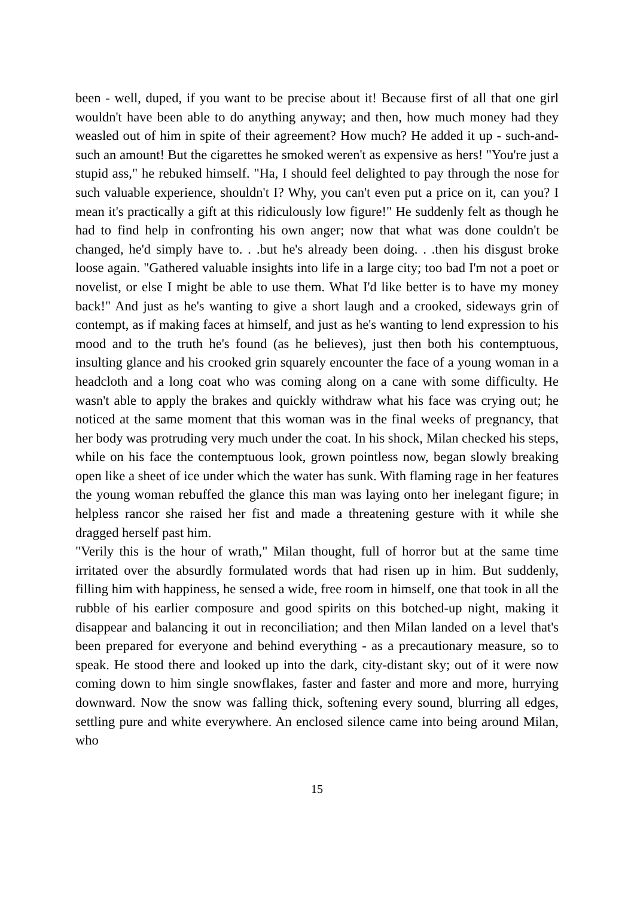been - well, duped, if you want to be precise about it! Because first of all that one girl wouldn't have been able to do anything anyway; and then, how much money had they weasled out of him in spite of their agreement? How much? He added it up - such-and-such an amount! But the cigarettes he smoked weren't as expensive as hers! "You're just a stupid ass," he rebuked himself. "Ha, I should feel delighted to pay through the nose for such valuable experience, shouldn't I? Why, you can't even put a price on it, can you? I mean it's practically a gift at this ridiculously low figure!" He suddenly felt as though he had to find help in confronting his own anger; now that what was done couldn't be changed, he'd simply have to. . .but he's already been doing. . .then his disgust broke loose again. "Gathered valuable insights into life in a large city; too bad I'm not a poet or novelist, or else I might be able to use them. What I'd like better is to have my money back!" And just as he's wanting to give a short laugh and a crooked, sideways grin of contempt, as if making faces at himself, and just as he's wanting to lend expression to his mood and to the truth he's found (as he believes), just then both his contemptuous, insulting glance and his crooked grin squarely encounter the face of a young woman in a headcloth and a long coat who was coming along on a cane with some difficulty. He wasn't able to apply the brakes and quickly withdraw what his face was crying out; he noticed at the same moment that this woman was in the final weeks of pregnancy, that her body was protruding very much under the coat. In his shock, Milan checked his steps, while on his face the contemptuous look, grown pointless now, began slowly breaking open like a sheet of ice under which the water has sunk. With flaming rage in her features the young woman rebuffed the glance this man was laying onto her inelegant figure; in helpless rancor she raised her fist and made a threatening gesture with it while she dragged herself past him.
"Verily this is the hour of wrath," Milan thought, full of horror but at the same time irritated over the absurdly formulated words that had risen up in him. But suddenly, filling him with happiness, he sensed a wide, free room in himself, one that took in all the rubble of his earlier composure and good spirits on this botched-up night, making it disappear and balancing it out in reconciliation; and then Milan landed on a level that's been prepared for everyone and behind everything - as a precautionary measure, so to speak. He stood there and looked up into the dark, city-distant sky; out of it were now coming down to him single snowflakes, faster and faster and more and more, hurrying downward. Now the snow was falling thick, softening every sound, blurring all edges, settling pure and white everywhere. An enclosed silence came into being around Milan, who
15